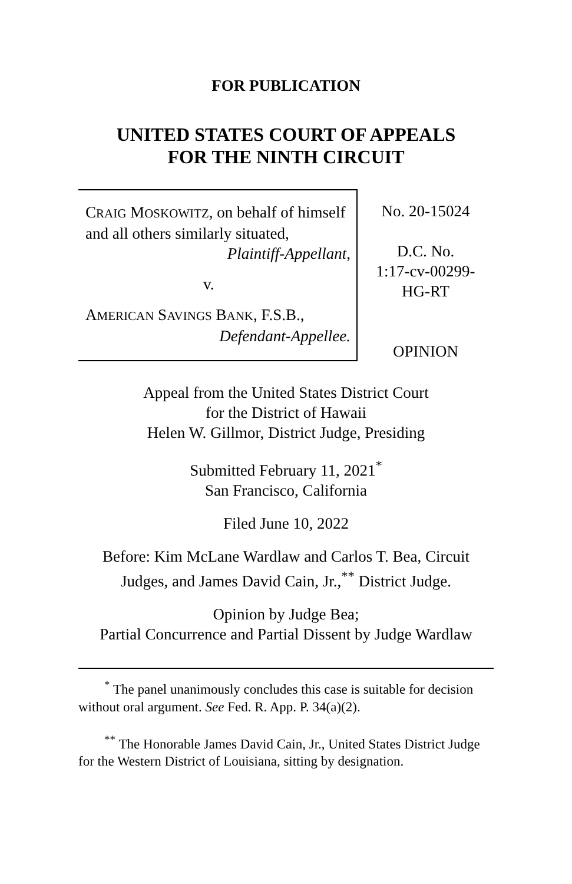FOR PUBLICATION
UNITED STATES COURT OF APPEALS
FOR THE NINTH CIRCUIT
CRAIG MOSKOWITZ, on behalf of himself and all others similarly situated,
Plaintiff-Appellant,
v.
AMERICAN SAVINGS BANK, F.S.B.,
Defendant-Appellee.
No. 20-15024
D.C. No.
1:17-cv-00299-
HG-RT
OPINION
Appeal from the United States District Court
for the District of Hawaii
Helen W. Gillmor, District Judge, Presiding
Submitted February 11, 2021<sup>*</sup>
San Francisco, California
Filed June 10, 2022
Before: Kim McLane Wardlaw and Carlos T. Bea, Circuit Judges, and James David Cain, Jr.,<sup>**</sup> District Judge.
Opinion by Judge Bea;
Partial Concurrence and Partial Dissent by Judge Wardlaw
<sup>*</sup> The panel unanimously concludes this case is suitable for decision without oral argument. See Fed. R. App. P. 34(a)(2).
<sup>**</sup> The Honorable James David Cain, Jr., United States District Judge for the Western District of Louisiana, sitting by designation.